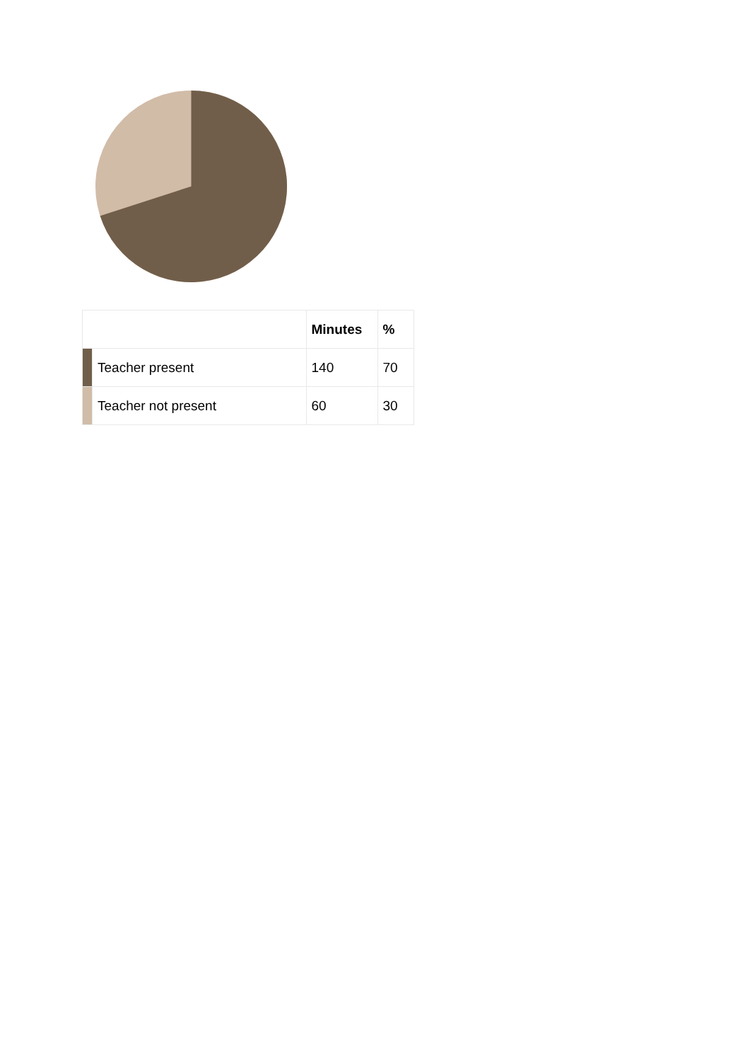| | | Minutes | % |
| --- | --- | --- | --- |
| | Teacher present | 140 | 70 |
| | Teacher not present | 60 | 30 |